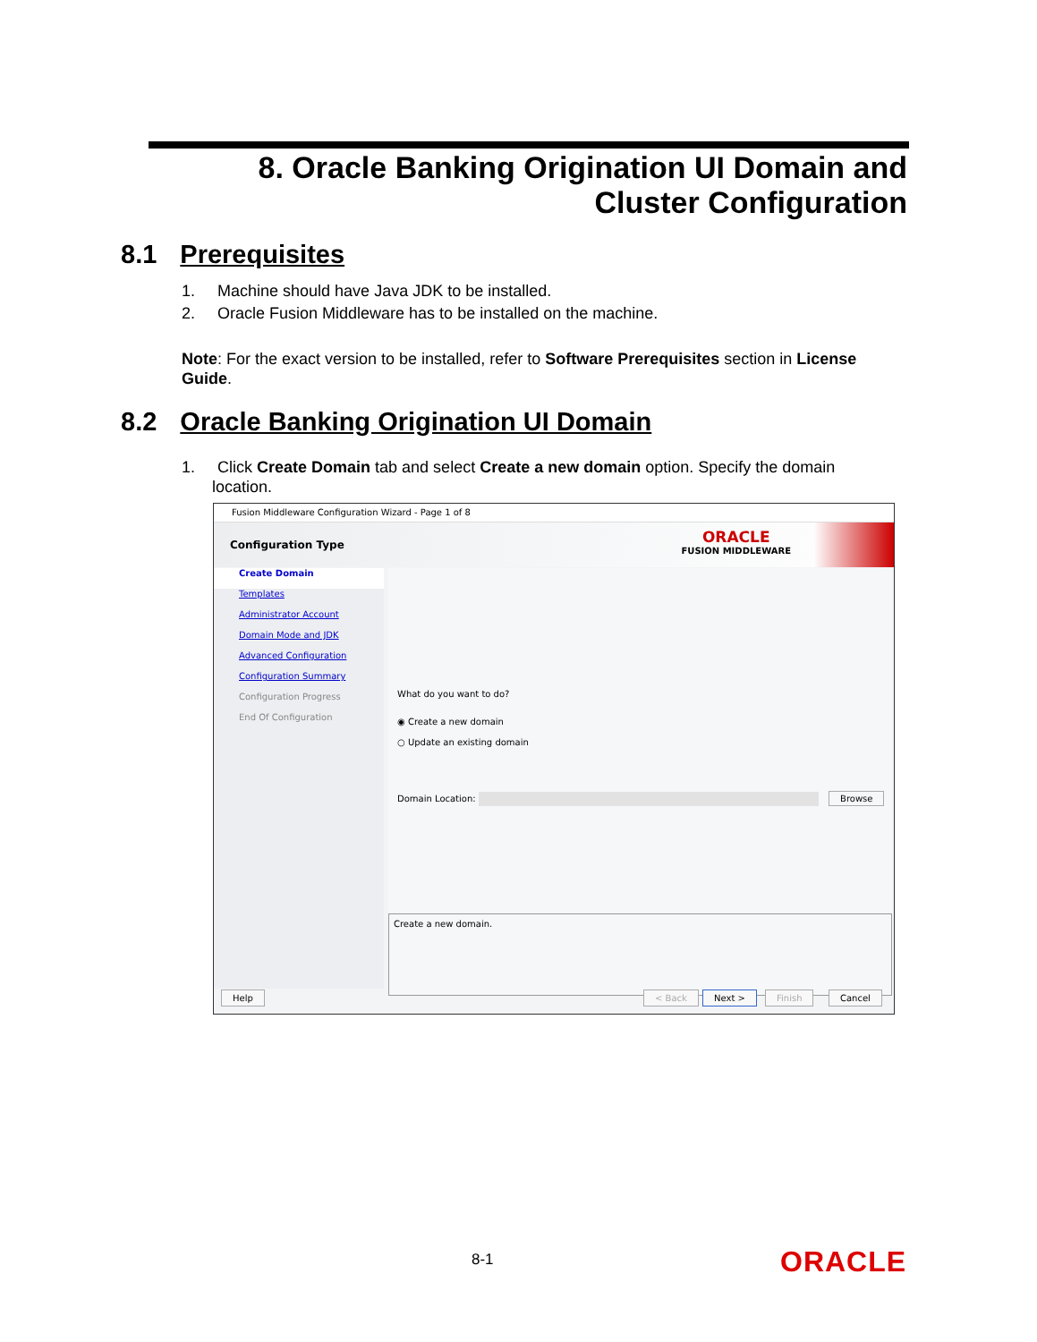8. Oracle Banking Origination UI Domain and Cluster Configuration
8.1 Prerequisites
1. Machine should have Java JDK to be installed.
2. Oracle Fusion Middleware has to be installed on the machine.
Note: For the exact version to be installed, refer to Software Prerequisites section in License Guide.
8.2 Oracle Banking Origination UI Domain
1. Click Create Domain tab and select Create a new domain option. Specify the domain location.
Fusion Middleware Configuration Wizard - Page 1 of 8
Configuration Type ORACLE
FUSION MIDDLEWARE
Create Domain
Templates
Administrator Account
Domain Mode and JDK
Advanced Configuration
Configuration Summary
Configuration Progress
End Of Configuration
What do you want to do?
◉ Create a new domain
○ Update an existing domain
Domain Location: Browse
Create a new domain.
Help < Back Next > Finish Cancel
8-1 ORACLE